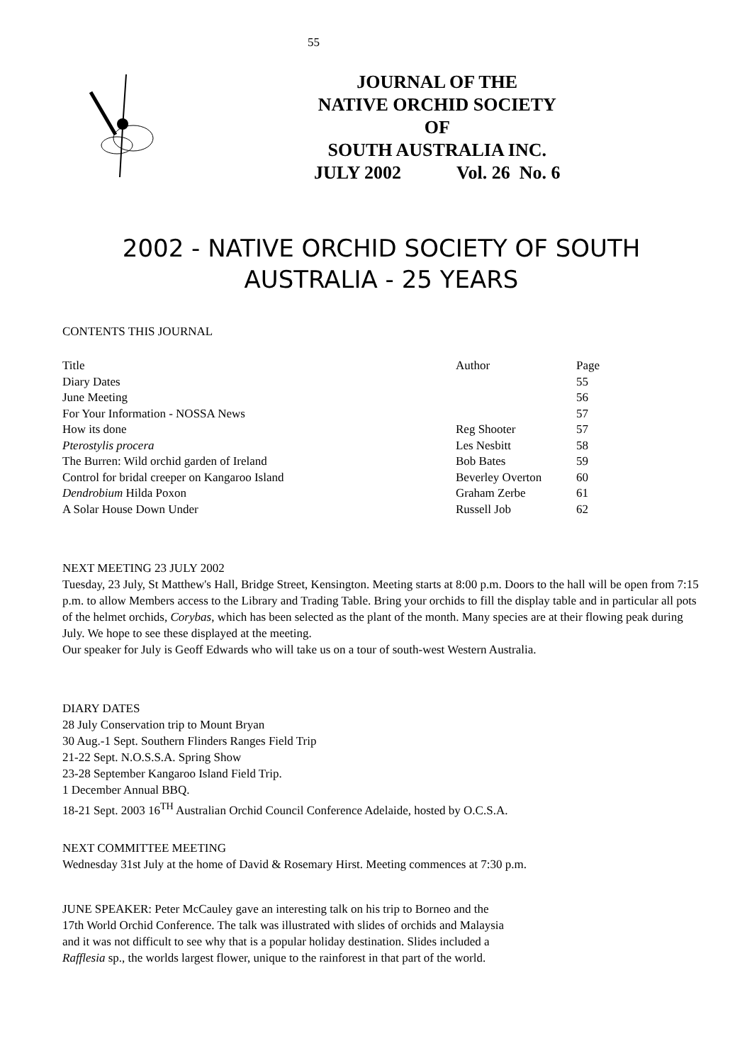55
JOURNAL OF THE
NATIVE ORCHID SOCIETY
OF
SOUTH AUSTRALIA INC.
JULY 2002 Vol. 26 No. 6
2002 - NATIVE ORCHID SOCIETY OF SOUTH AUSTRALIA - 25 YEARS
CONTENTS THIS JOURNAL
| Title | Author | Page |
| Diary Dates | | 55 |
| June Meeting | | 56 |
| For Your Information - NOSSA News | | 57 |
| How its done | Reg Shooter | 57 |
| Pterostylis procera | Les Nesbitt | 58 |
| The Burren: Wild orchid garden of Ireland | Bob Bates | 59 |
| Control for bridal creeper on Kangaroo Island | Beverley Overton | 60 |
| Dendrobium Hilda Poxon | Graham Zerbe | 61 |
| A Solar House Down Under | Russell Job | 62 |
NEXT MEETING 23 JULY 2002
Tuesday, 23 July, St Matthew's Hall, Bridge Street, Kensington. Meeting starts at 8:00 p.m. Doors to the hall will be open from 7:15 p.m. to allow Members access to the Library and Trading Table. Bring your orchids to fill the display table and in particular all pots of the helmet orchids, Corybas, which has been selected as the plant of the month. Many species are at their flowing peak during July. We hope to see these displayed at the meeting.
Our speaker for July is Geoff Edwards who will take us on a tour of south-west Western Australia.
DIARY DATES
28 July Conservation trip to Mount Bryan
30 Aug.-1 Sept. Southern Flinders Ranges Field Trip
21-22 Sept. N.O.S.S.A. Spring Show
23-28 September Kangaroo Island Field Trip.
1 December Annual BBQ.
18-21 Sept. 2003 16<sup>TH</sup> Australian Orchid Council Conference Adelaide, hosted by O.C.S.A.
NEXT COMMITTEE MEETING
Wednesday 31st July at the home of David & Rosemary Hirst. Meeting commences at 7:30 p.m.
JUNE SPEAKER: Peter McCauley gave an interesting talk on his trip to Borneo and the
17th World Orchid Conference. The talk was illustrated with slides of orchids and Malaysia
and it was not difficult to see why that is a popular holiday destination. Slides included a
Rafflesia sp., the worlds largest flower, unique to the rainforest in that part of the world.